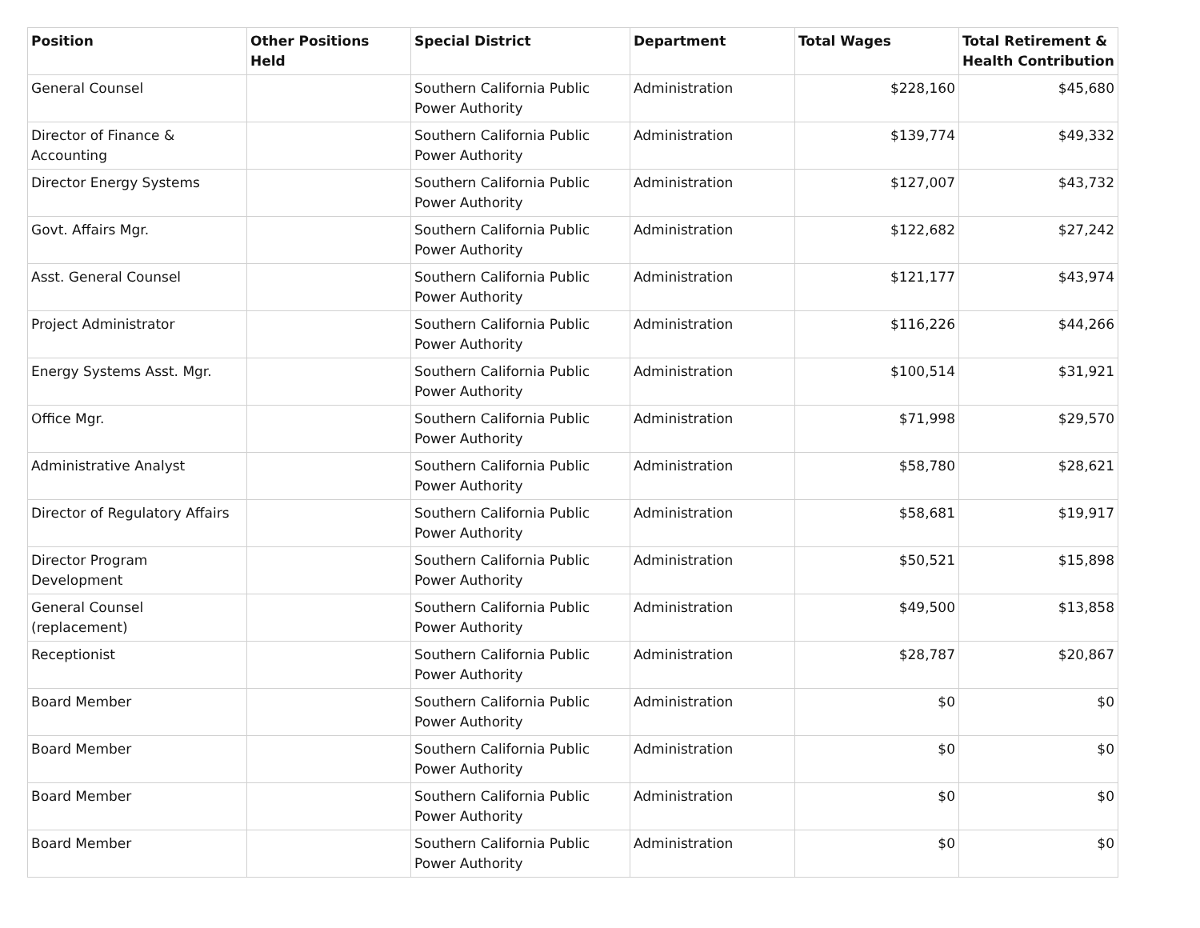| Position | Other Positions Held | Special District | Department | Total Wages | Total Retirement & Health Contribution |
| --- | --- | --- | --- | --- | --- |
| General Counsel | | Southern California Public Power Authority | Administration | $228,160 | $45,680 |
| Director of Finance & Accounting | | Southern California Public Power Authority | Administration | $139,774 | $49,332 |
| Director Energy Systems | | Southern California Public Power Authority | Administration | $127,007 | $43,732 |
| Govt. Affairs Mgr. | | Southern California Public Power Authority | Administration | $122,682 | $27,242 |
| Asst. General Counsel | | Southern California Public Power Authority | Administration | $121,177 | $43,974 |
| Project Administrator | | Southern California Public Power Authority | Administration | $116,226 | $44,266 |
| Energy Systems Asst. Mgr. | | Southern California Public Power Authority | Administration | $100,514 | $31,921 |
| Office Mgr. | | Southern California Public Power Authority | Administration | $71,998 | $29,570 |
| Administrative Analyst | | Southern California Public Power Authority | Administration | $58,780 | $28,621 |
| Director of Regulatory Affairs | | Southern California Public Power Authority | Administration | $58,681 | $19,917 |
| Director Program Development | | Southern California Public Power Authority | Administration | $50,521 | $15,898 |
| General Counsel (replacement) | | Southern California Public Power Authority | Administration | $49,500 | $13,858 |
| Receptionist | | Southern California Public Power Authority | Administration | $28,787 | $20,867 |
| Board Member | | Southern California Public Power Authority | Administration | $0 | $0 |
| Board Member | | Southern California Public Power Authority | Administration | $0 | $0 |
| Board Member | | Southern California Public Power Authority | Administration | $0 | $0 |
| Board Member | | Southern California Public Power Authority | Administration | $0 | $0 |